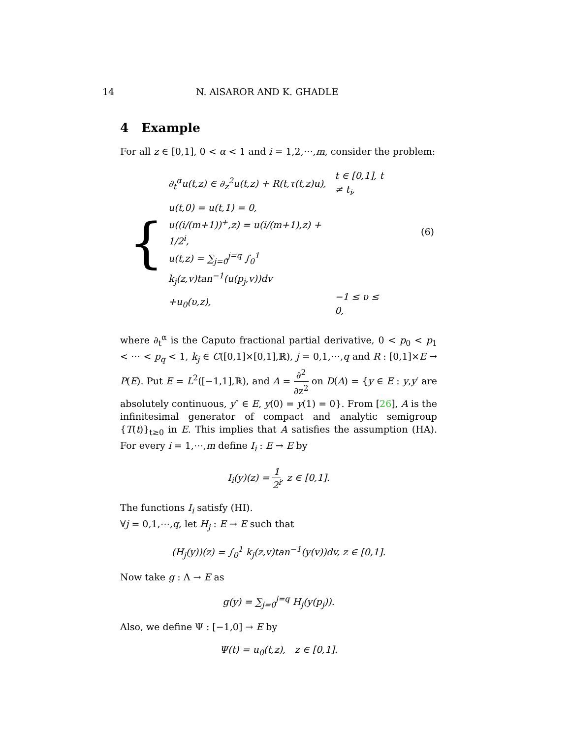14 N. AlSAROR AND K. GHADLE
4 Example
For all z ∈ [0,1], 0 < α < 1 and i = 1,2,⋯,m, consider the problem:
{
| ∂<sub>t</sub><sup>α</sup>u(t,z) ∈ ∂<sub>z</sub><sup>2</sup>u(t,z) + R(t,τ(t,z)u), | t ∈ [0,1], t ≠ t<sub>i</sub>, | |
| u(t,0) = u(t,1) = 0, | | |
| u((i/(m+1))<sup>+</sup>,z) = u(i/(m+1),z) + 1/2<sup>i</sup>, | | (6) |
| u(t,z) = ∑<sub>j=0</sub><sup>j=q</sup> ∫<sub>0</sub><sup>1</sup> k<sub>j</sub>(z,v)tan<sup>−1</sup>(u(p<sub>j</sub>,v))dv | | |
| +u<sub>0</sub>(υ,z), | −1 ≤ υ ≤ 0, | |
where ∂<sub>t</sub><sup>α</sup> is the Caputo fractional partial derivative, 0 < p<sub>0</sub> < p<sub>1</sub> < ⋯ < p<sub>q</sub> < 1, k<sub>j</sub> ∈ C([0,1]×[0,1],ℝ), j = 0,1,⋯,q and R : [0,1]×E → P(E). Put E = L<sup>2</sup>([−1,1],ℝ), and A = ∂<sup>2</sup> ∂z<sup>2</sup> on D(A) = {y ∈ E : y,y′ are absolutely continuous, y″ ∈ E, y(0) = y(1) = 0}. From [26], A is the infinitesimal generator of compact and analytic semigroup {T(t)}<sub>t≥0</sub> in E. This implies that A satisfies the assumption (HA). For every i = 1,⋯,m define I<sub>i</sub> : E → E by
I<sub>i</sub>(y)(z) = 1 2<sup>i</sup>, z ∈ [0,1].
The functions I<sub>i</sub> satisfy (HI).
∀j = 0,1,⋯,q, let H<sub>j</sub> : E → E such that
(H<sub>j</sub>(y))(z) = ∫<sub>0</sub><sup>1</sup> k<sub>j</sub>(z,v)tan<sup>−1</sup>(y(v))dv, z ∈ [0,1].
Now take g : Λ → E as
g(y) = ∑<sub>j=0</sub><sup>j=q</sup> H<sub>j</sub>(y(p<sub>j</sub>)).
Also, we define Ψ : [−1,0] → E by
Ψ(t) = u<sub>0</sub>(t,z), z ∈ [0,1].